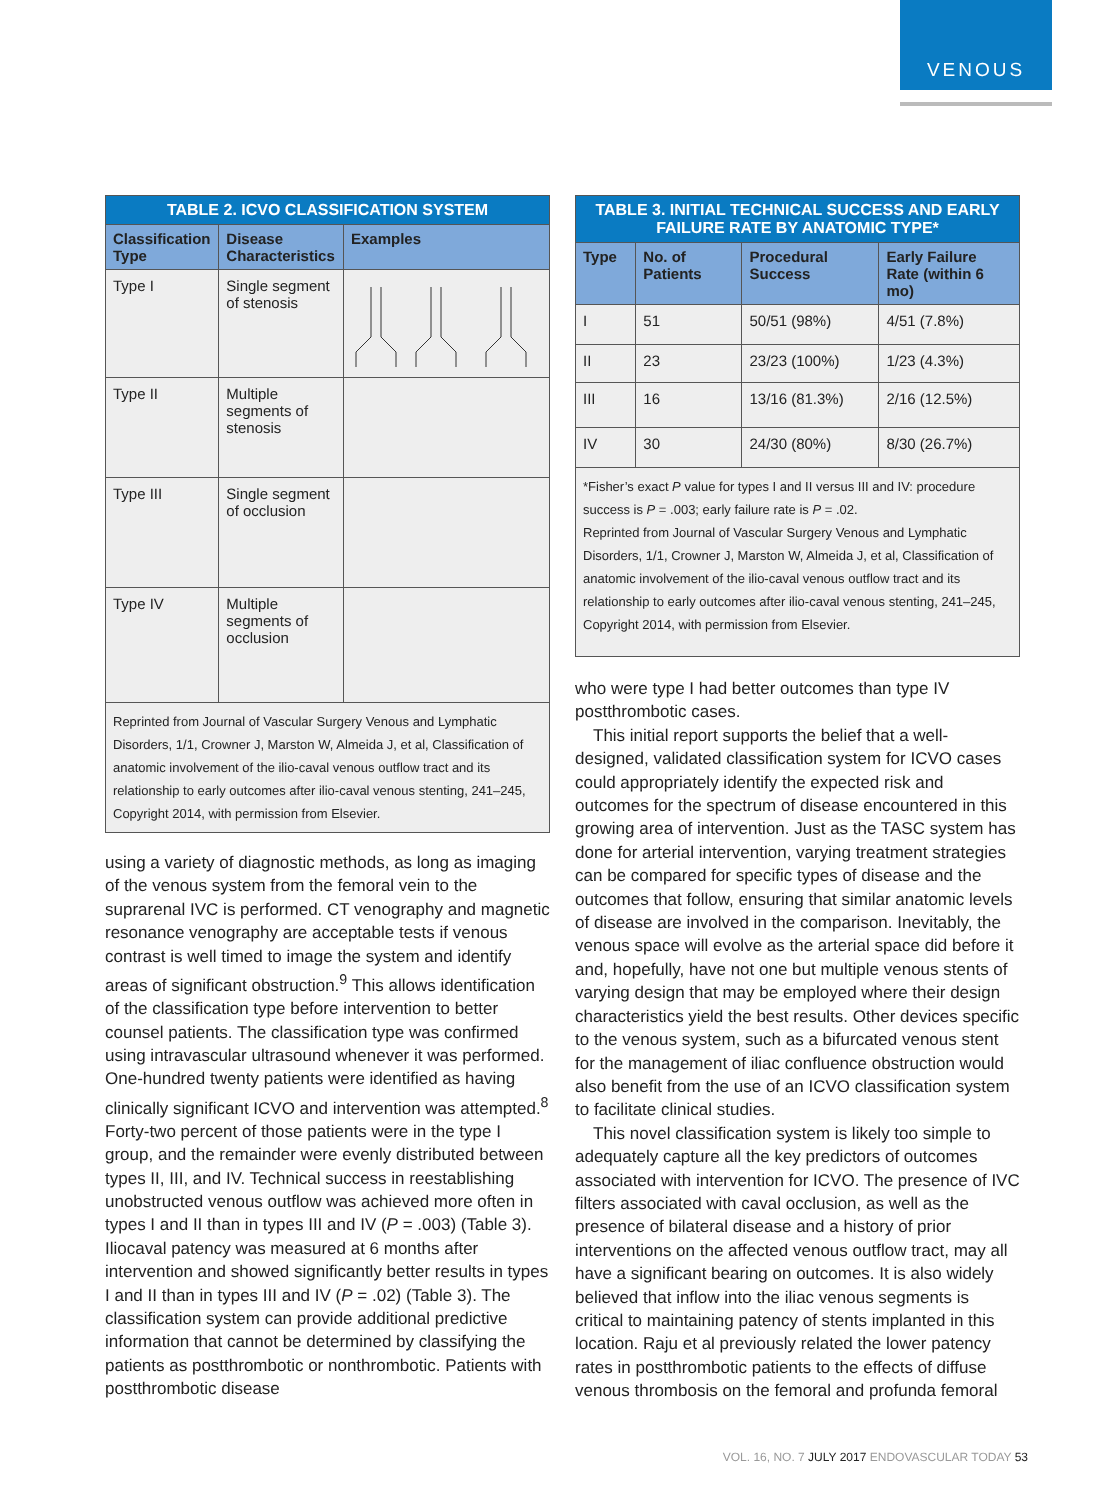VENOUS
| TABLE 2. ICVO CLASSIFICATION SYSTEM | | |
| --- | --- | --- |
| Classification Type | Disease Characteristics | Examples |
| Type I | Single segment of stenosis | |
| Type II | Multiple segments of stenosis | |
| Type III | Single segment of occlusion | |
| Type IV | Multiple segments of occlusion | |
| Reprinted from Journal of Vascular Surgery Venous and Lymphatic Disorders, 1/1, Crowner J, Marston W, Almeida J, et al, Classification of anatomic involvement of the ilio-caval venous outflow tract and its relationship to early outcomes after ilio-caval venous stenting, 241–245, Copyright 2014, with permission from Elsevier. | | |
using a variety of diagnostic methods, as long as imaging of the venous system from the femoral vein to the suprarenal IVC is performed. CT venography and magnetic resonance venography are acceptable tests if venous contrast is well timed to image the system and identify areas of significant obstruction.<sup>9</sup> This allows identification of the classification type before intervention to better counsel patients. The classification type was confirmed using intravascular ultrasound whenever it was performed. One-hundred twenty patients were identified as having clinically significant ICVO and intervention was attempted.<sup>8</sup> Forty-two percent of those patients were in the type I group, and the remainder were evenly distributed between types II, III, and IV. Technical success in reestablishing unobstructed venous outflow was achieved more often in types I and II than in types III and IV (P = .003) (Table 3). Iliocaval patency was measured at 6 months after intervention and showed significantly better results in types I and II than in types III and IV (P = .02) (Table 3). The classification system can provide additional predictive information that cannot be determined by classifying the patients as postthrombotic or nonthrombotic. Patients with postthrombotic disease
| TABLE 3. INITIAL TECHNICAL SUCCESS AND EARLY FAILURE RATE BY ANATOMIC TYPE* | | | |
| --- | --- | --- | --- |
| Type | No. of Patients | Procedural Success | Early Failure Rate (within 6 mo) |
| I | 51 | 50/51 (98%) | 4/51 (7.8%) |
| II | 23 | 23/23 (100%) | 1/23 (4.3%) |
| III | 16 | 13/16 (81.3%) | 2/16 (12.5%) |
| IV | 30 | 24/30 (80%) | 8/30 (26.7%) |
| *Fisher’s exact P value for types I and II versus III and IV: procedure success is P = .003; early failure rate is P = .02. Reprinted from Journal of Vascular Surgery Venous and Lymphatic Disorders, 1/1, Crowner J, Marston W, Almeida J, et al, Classification of anatomic involvement of the ilio-caval venous outflow tract and its relationship to early outcomes after ilio-caval venous stenting, 241–245, Copyright 2014, with permission from Elsevier. | | | |
who were type I had better outcomes than type IV postthrombotic cases.
This initial report supports the belief that a well-designed, validated classification system for ICVO cases could appropriately identify the expected risk and outcomes for the spectrum of disease encountered in this growing area of intervention. Just as the TASC system has done for arterial intervention, varying treatment strategies can be compared for specific types of disease and the outcomes that follow, ensuring that similar anatomic levels of disease are involved in the comparison. Inevitably, the venous space will evolve as the arterial space did before it and, hopefully, have not one but multiple venous stents of varying design that may be employed where their design characteristics yield the best results. Other devices specific to the venous system, such as a bifurcated venous stent for the management of iliac confluence obstruction would also benefit from the use of an ICVO classification system to facilitate clinical studies.
This novel classification system is likely too simple to adequately capture all the key predictors of outcomes associated with intervention for ICVO. The presence of IVC filters associated with caval occlusion, as well as the presence of bilateral disease and a history of prior interventions on the affected venous outflow tract, may all have a significant bearing on outcomes. It is also widely believed that inflow into the iliac venous segments is critical to maintaining patency of stents implanted in this location. Raju et al previously related the lower patency rates in postthrombotic patients to the effects of diffuse venous thrombosis on the femoral and profunda femoral
VOL. 16, NO. 7 JULY 2017 ENDOVASCULAR TODAY 53